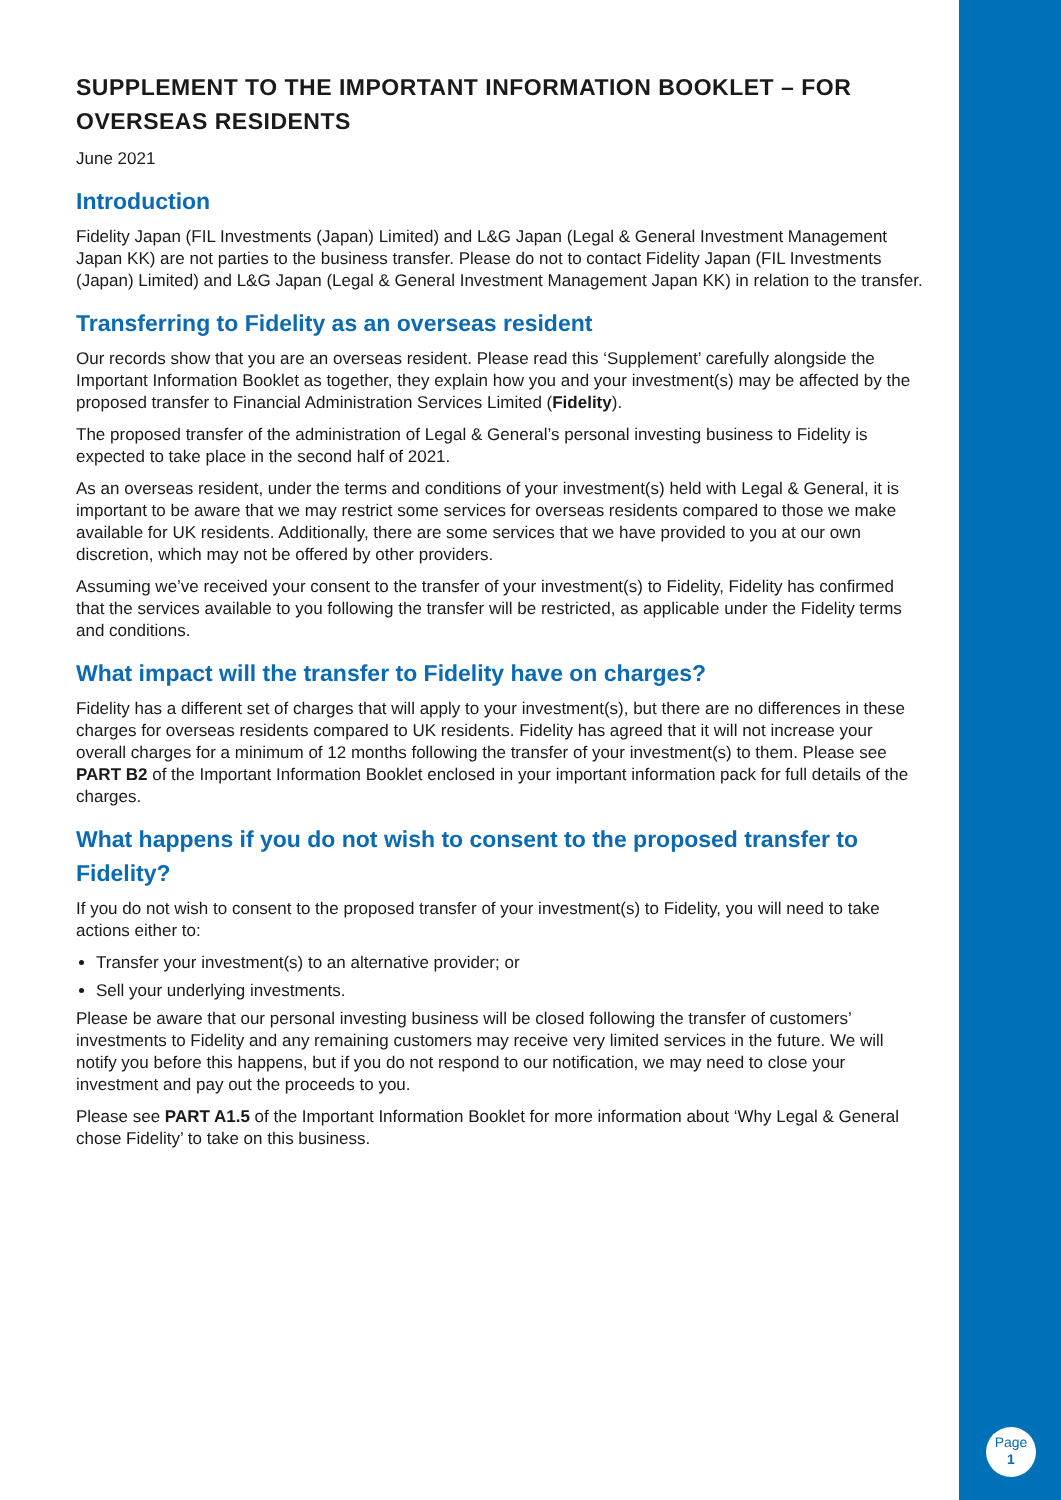SUPPLEMENT TO THE IMPORTANT INFORMATION BOOKLET – FOR OVERSEAS RESIDENTS
June 2021
Introduction
Fidelity Japan (FIL Investments (Japan) Limited) and L&G Japan (Legal & General Investment Management Japan KK) are not parties to the business transfer. Please do not to contact Fidelity Japan (FIL Investments (Japan) Limited) and L&G Japan (Legal & General Investment Management Japan KK) in relation to the transfer.
Transferring to Fidelity as an overseas resident
Our records show that you are an overseas resident. Please read this ‘Supplement’ carefully alongside the Important Information Booklet as together, they explain how you and your investment(s) may be affected by the proposed transfer to Financial Administration Services Limited (Fidelity).
The proposed transfer of the administration of Legal & General’s personal investing business to Fidelity is expected to take place in the second half of 2021.
As an overseas resident, under the terms and conditions of your investment(s) held with Legal & General, it is important to be aware that we may restrict some services for overseas residents compared to those we make available for UK residents. Additionally, there are some services that we have provided to you at our own discretion, which may not be offered by other providers.
Assuming we’ve received your consent to the transfer of your investment(s) to Fidelity, Fidelity has confirmed that the services available to you following the transfer will be restricted, as applicable under the Fidelity terms and conditions.
What impact will the transfer to Fidelity have on charges?
Fidelity has a different set of charges that will apply to your investment(s), but there are no differences in these charges for overseas residents compared to UK residents. Fidelity has agreed that it will not increase your overall charges for a minimum of 12 months following the transfer of your investment(s) to them. Please see PART B2 of the Important Information Booklet enclosed in your important information pack for full details of the charges.
What happens if you do not wish to consent to the proposed transfer to Fidelity?
If you do not wish to consent to the proposed transfer of your investment(s) to Fidelity, you will need to take actions either to:
Transfer your investment(s) to an alternative provider; or
Sell your underlying investments.
Please be aware that our personal investing business will be closed following the transfer of customers’ investments to Fidelity and any remaining customers may receive very limited services in the future. We will notify you before this happens, but if you do not respond to our notification, we may need to close your investment and pay out the proceeds to you.
Please see PART A1.5 of the Important Information Booklet for more information about ‘Why Legal & General chose Fidelity’ to take on this business.
Page
1